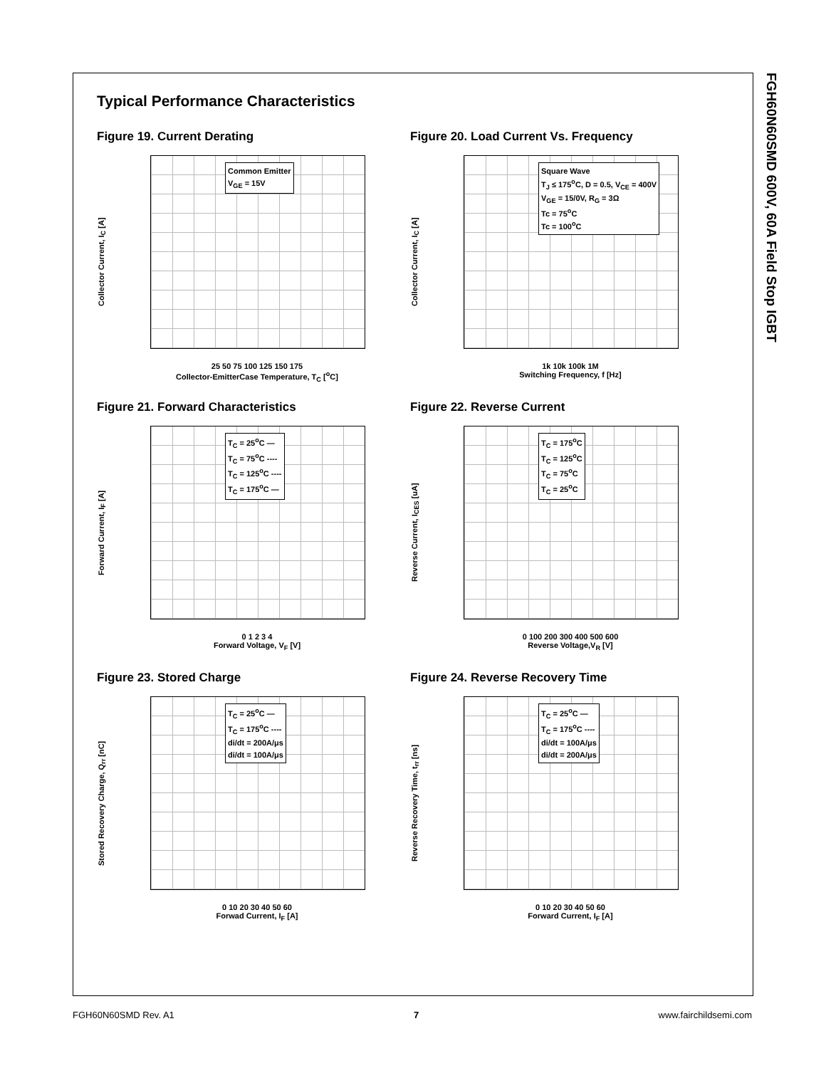FGH60N60SMD 600V, 60A Field Stop IGBT
Typical Performance Characteristics
Figure 19. Current Derating
Common Emitter
V<sub>GE</sub> = 15V
Collector Current, I<sub>C</sub> [A]
25 50 75 100 125 150 175
Collector-EmitterCase Temperature, T<sub>C</sub> [<sup>o</sup>C]
Figure 20. Load Current Vs. Frequency
Square Wave
T<sub>J</sub> ≤ 175<sup>o</sup>C, D = 0.5, V<sub>CE</sub> = 400V
V<sub>GE</sub> = 15/0V, R<sub>G</sub> = 3Ω
Tc = 75<sup>o</sup>C
Tc = 100<sup>o</sup>C
Collector Current, I<sub>C</sub> [A]
1k 10k 100k 1M
Switching Frequency, f [Hz]
Figure 21. Forward Characteristics
T<sub>C</sub> = 25<sup>o</sup>C —
T<sub>C</sub> = 75<sup>o</sup>C ----
T<sub>C</sub> = 125<sup>o</sup>C ----
T<sub>C</sub> = 175<sup>o</sup>C —
Forward Current, I<sub>F</sub> [A]
0 1 2 3 4
Forward Voltage, V<sub>F</sub> [V]
Figure 22. Reverse Current
T<sub>C</sub> = 175<sup>o</sup>C
T<sub>C</sub> = 125<sup>o</sup>C
T<sub>C</sub> = 75<sup>o</sup>C
T<sub>C</sub> = 25<sup>o</sup>C
Reverse Current, I<sub>CES</sub> [uA]
0 100 200 300 400 500 600
Reverse Voltage,V<sub>R</sub> [V]
Figure 23. Stored Charge
T<sub>C</sub> = 25<sup>o</sup>C —
T<sub>C</sub> = 175<sup>o</sup>C ----
di/dt = 200A/μs
di/dt = 100A/μs
Stored Recovery Charge, Q<sub>rr</sub> [nC]
0 10 20 30 40 50 60
Forwad Current, I<sub>F</sub> [A]
Figure 24. Reverse Recovery Time
T<sub>C</sub> = 25<sup>o</sup>C —
T<sub>C</sub> = 175<sup>o</sup>C ----
di/dt = 100A/μs
di/dt = 200A/μs
Reverse Recovery Time, t<sub>rr</sub> [ns]
0 10 20 30 40 50 60
Forward Current, I<sub>F</sub> [A]
FGH60N60SMD Rev. A1 7 www.fairchildsemi.com